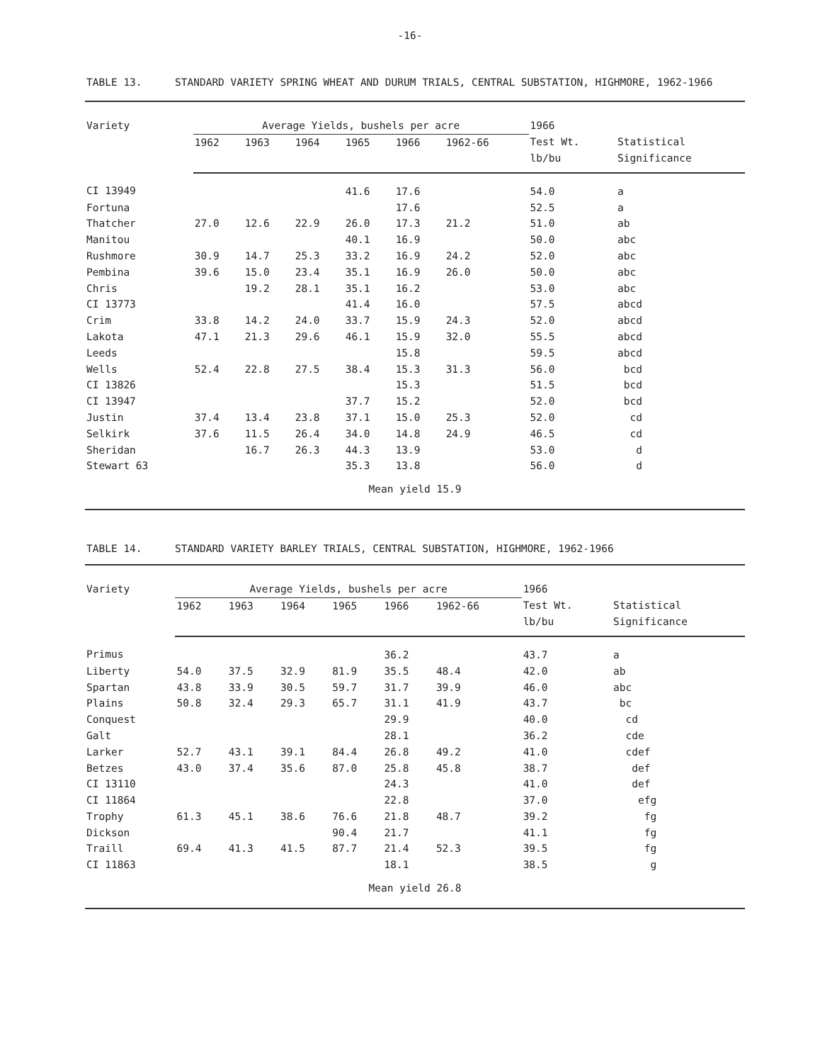-16-
TABLE 13. STANDARD VARIETY SPRING WHEAT AND DURUM TRIALS, CENTRAL SUBSTATION, HIGHMORE, 1962-1966
| Variety | Average Yields, bushels per acre | | | | | | 1966 | |
| --- | --- | --- | --- | --- | --- | --- | --- | --- |
| | 1962 | 1963 | 1964 | 1965 | 1966 | 1962-66 | Test Wt. lb/bu | Statistical Significance |
| CI 13949 | | | | 41.6 | 17.6 | | 54.0 | a |
| Fortuna | | | | | 17.6 | | 52.5 | a |
| Thatcher | 27.0 | 12.6 | 22.9 | 26.0 | 17.3 | 21.2 | 51.0 | ab |
| Manitou | | | | 40.1 | 16.9 | | 50.0 | abc |
| Rushmore | 30.9 | 14.7 | 25.3 | 33.2 | 16.9 | 24.2 | 52.0 | abc |
| Pembina | 39.6 | 15.0 | 23.4 | 35.1 | 16.9 | 26.0 | 50.0 | abc |
| Chris | | 19.2 | 28.1 | 35.1 | 16.2 | | 53.0 | abc |
| CI 13773 | | | | 41.4 | 16.0 | | 57.5 | abcd |
| Crim | 33.8 | 14.2 | 24.0 | 33.7 | 15.9 | 24.3 | 52.0 | abcd |
| Lakota | 47.1 | 21.3 | 29.6 | 46.1 | 15.9 | 32.0 | 55.5 | abcd |
| Leeds | | | | | 15.8 | | 59.5 | abcd |
| Wells | 52.4 | 22.8 | 27.5 | 38.4 | 15.3 | 31.3 | 56.0 | bcd |
| CI 13826 | | | | | 15.3 | | 51.5 | bcd |
| CI 13947 | | | | 37.7 | 15.2 | | 52.0 | bcd |
| Justin | 37.4 | 13.4 | 23.8 | 37.1 | 15.0 | 25.3 | 52.0 | cd |
| Selkirk | 37.6 | 11.5 | 26.4 | 34.0 | 14.8 | 24.9 | 46.5 | cd |
| Sheridan | | 16.7 | 26.3 | 44.3 | 13.9 | | 53.0 | d |
| Stewart 63 | | | | 35.3 | 13.8 | | 56.0 | d |
| Mean yield 15.9 | | | | | | | | |
TABLE 14. STANDARD VARIETY BARLEY TRIALS, CENTRAL SUBSTATION, HIGHMORE, 1962-1966
| Variety | Average Yields, bushels per acre | | | | | | 1966 | |
| --- | --- | --- | --- | --- | --- | --- | --- | --- |
| | 1962 | 1963 | 1964 | 1965 | 1966 | 1962-66 | Test Wt. lb/bu | Statistical Significance |
| Primus | | | | | 36.2 | | 43.7 | a |
| Liberty | 54.0 | 37.5 | 32.9 | 81.9 | 35.5 | 48.4 | 42.0 | ab |
| Spartan | 43.8 | 33.9 | 30.5 | 59.7 | 31.7 | 39.9 | 46.0 | abc |
| Plains | 50.8 | 32.4 | 29.3 | 65.7 | 31.1 | 41.9 | 43.7 | bc |
| Conquest | | | | | 29.9 | | 40.0 | cd |
| Galt | | | | | 28.1 | | 36.2 | cde |
| Larker | 52.7 | 43.1 | 39.1 | 84.4 | 26.8 | 49.2 | 41.0 | cdef |
| Betzes | 43.0 | 37.4 | 35.6 | 87.0 | 25.8 | 45.8 | 38.7 | def |
| CI 13110 | | | | | 24.3 | | 41.0 | def |
| CI 11864 | | | | | 22.8 | | 37.0 | efg |
| Trophy | 61.3 | 45.1 | 38.6 | 76.6 | 21.8 | 48.7 | 39.2 | fg |
| Dickson | | | | 90.4 | 21.7 | | 41.1 | fg |
| Traill | 69.4 | 41.3 | 41.5 | 87.7 | 21.4 | 52.3 | 39.5 | fg |
| CI 11863 | | | | | 18.1 | | 38.5 | g |
| Mean yield 26.8 | | | | | | | | |